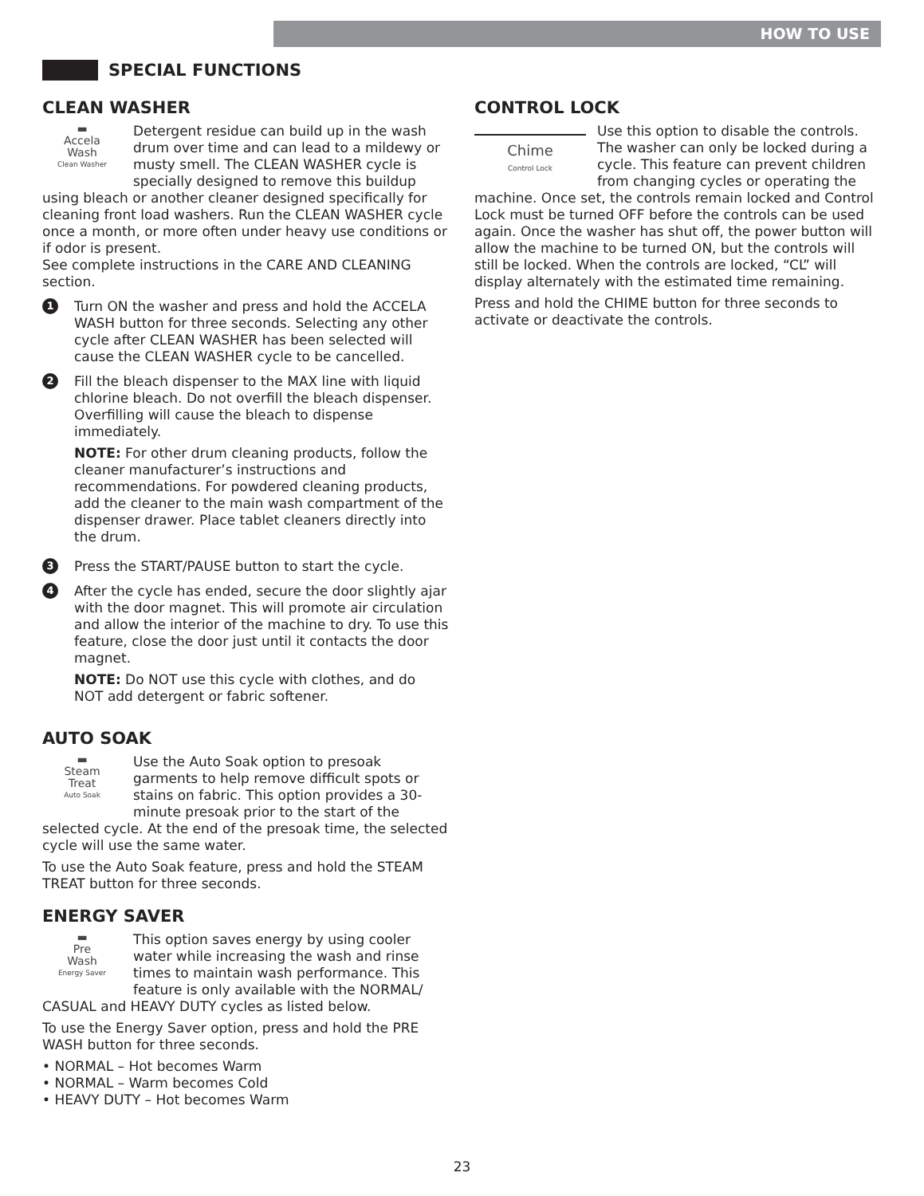HOW TO USE
SPECIAL FUNCTIONS
CLEAN WASHER
▬
Accela
Wash
Clean Washer
Detergent residue can build up in the wash drum over time and can lead to a mildewy or musty smell. The CLEAN WASHER cycle is specially designed to remove this buildup using bleach or another cleaner designed specifically for cleaning front load washers. Run the CLEAN WASHER cycle once a month, or more often under heavy use conditions or if odor is present.
See complete instructions in the CARE AND CLEANING section.
1
Turn ON the washer and press and hold the ACCELA WASH button for three seconds. Selecting any other cycle after CLEAN WASHER has been selected will cause the CLEAN WASHER cycle to be cancelled.
2
Fill the bleach dispenser to the MAX line with liquid chlorine bleach. Do not overfill the bleach dispenser. Overfilling will cause the bleach to dispense immediately.
NOTE: For other drum cleaning products, follow the cleaner manufacturer’s instructions and recommendations. For powdered cleaning products, add the cleaner to the main wash compartment of the dispenser drawer. Place tablet cleaners directly into the drum.
3
Press the START/PAUSE button to start the cycle.
4
After the cycle has ended, secure the door slightly ajar with the door magnet. This will promote air circulation and allow the interior of the machine to dry. To use this feature, close the door just until it contacts the door magnet.
NOTE: Do NOT use this cycle with clothes, and do NOT add detergent or fabric softener.
AUTO SOAK
▬
Steam
Treat
Auto Soak
Use the Auto Soak option to presoak garments to help remove difficult spots or stains on fabric. This option provides a 30-minute presoak prior to the start of the selected cycle. At the end of the presoak time, the selected cycle will use the same water.
To use the Auto Soak feature, press and hold the STEAM TREAT button for three seconds.
ENERGY SAVER
▬
Pre
Wash
Energy Saver
This option saves energy by using cooler water while increasing the wash and rinse times to maintain wash performance. This feature is only available with the NORMAL/ CASUAL and HEAVY DUTY cycles as listed below.
To use the Energy Saver option, press and hold the PRE WASH button for three seconds.
• NORMAL – Hot becomes Warm
• NORMAL – Warm becomes Cold
• HEAVY DUTY – Hot becomes Warm
CONTROL LOCK
Chime
Control Lock
Use this option to disable the controls. The washer can only be locked during a cycle. This feature can prevent children from changing cycles or operating the machine. Once set, the controls remain locked and Control Lock must be turned OFF before the controls can be used again. Once the washer has shut off, the power button will allow the machine to be turned ON, but the controls will still be locked. When the controls are locked, “CL” will display alternately with the estimated time remaining.
Press and hold the CHIME button for three seconds to activate or deactivate the controls.
23